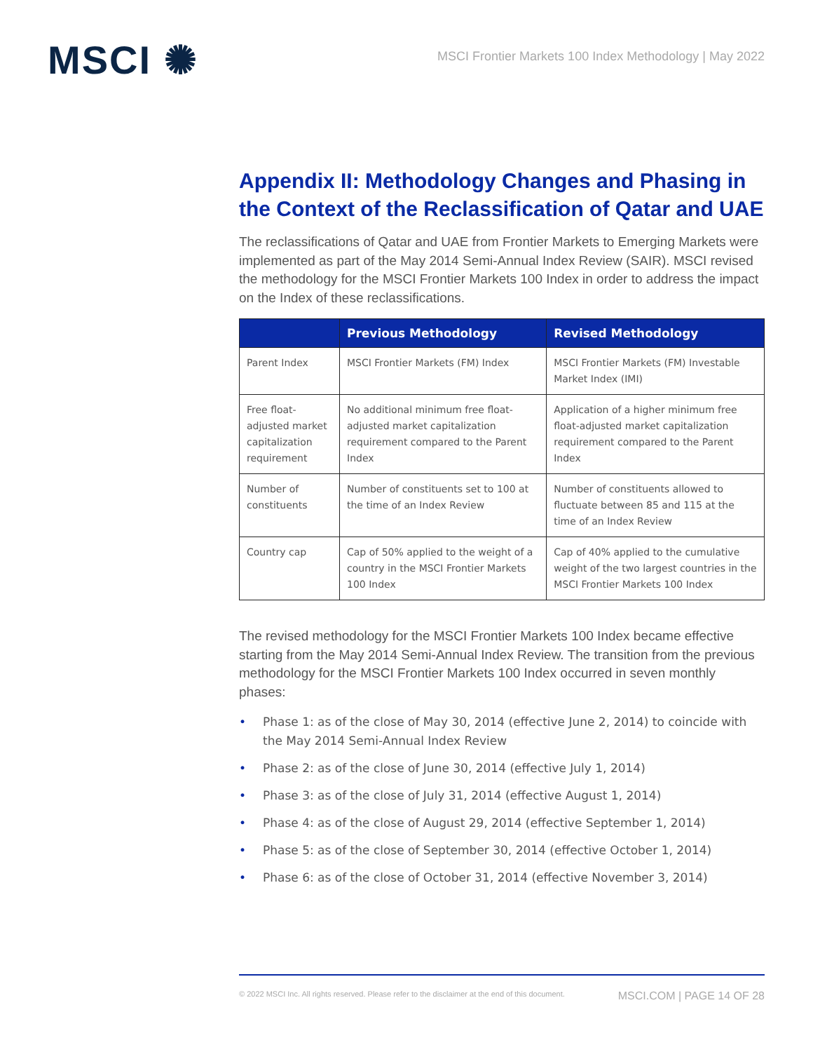MSCI ✺
MSCI Frontier Markets 100 Index Methodology | May 2022
Appendix II: Methodology Changes and Phasing in the Context of the Reclassification of Qatar and UAE
The reclassifications of Qatar and UAE from Frontier Markets to Emerging Markets were implemented as part of the May 2014 Semi-Annual Index Review (SAIR). MSCI revised the methodology for the MSCI Frontier Markets 100 Index in order to address the impact on the Index of these reclassifications.
| | Previous Methodology | Revised Methodology |
| --- | --- | --- |
| Parent Index | MSCI Frontier Markets (FM) Index | MSCI Frontier Markets (FM) Investable Market Index (IMI) |
| Free float-adjusted market capitalization requirement | No additional minimum free float-adjusted market capitalization requirement compared to the Parent Index | Application of a higher minimum free float-adjusted market capitalization requirement compared to the Parent Index |
| Number of constituents | Number of constituents set to 100 at the time of an Index Review | Number of constituents allowed to fluctuate between 85 and 115 at the time of an Index Review |
| Country cap | Cap of 50% applied to the weight of a country in the MSCI Frontier Markets 100 Index | Cap of 40% applied to the cumulative weight of the two largest countries in the MSCI Frontier Markets 100 Index |
The revised methodology for the MSCI Frontier Markets 100 Index became effective starting from the May 2014 Semi-Annual Index Review. The transition from the previous methodology for the MSCI Frontier Markets 100 Index occurred in seven monthly phases:
• Phase 1: as of the close of May 30, 2014 (effective June 2, 2014) to coincide with the May 2014 Semi-Annual Index Review
• Phase 2: as of the close of June 30, 2014 (effective July 1, 2014)
• Phase 3: as of the close of July 31, 2014 (effective August 1, 2014)
• Phase 4: as of the close of August 29, 2014 (effective September 1, 2014)
• Phase 5: as of the close of September 30, 2014 (effective October 1, 2014)
• Phase 6: as of the close of October 31, 2014 (effective November 3, 2014)
© 2022 MSCI Inc. All rights reserved. Please refer to the disclaimer at the end of this document. MSCI.COM | PAGE 14 OF 28